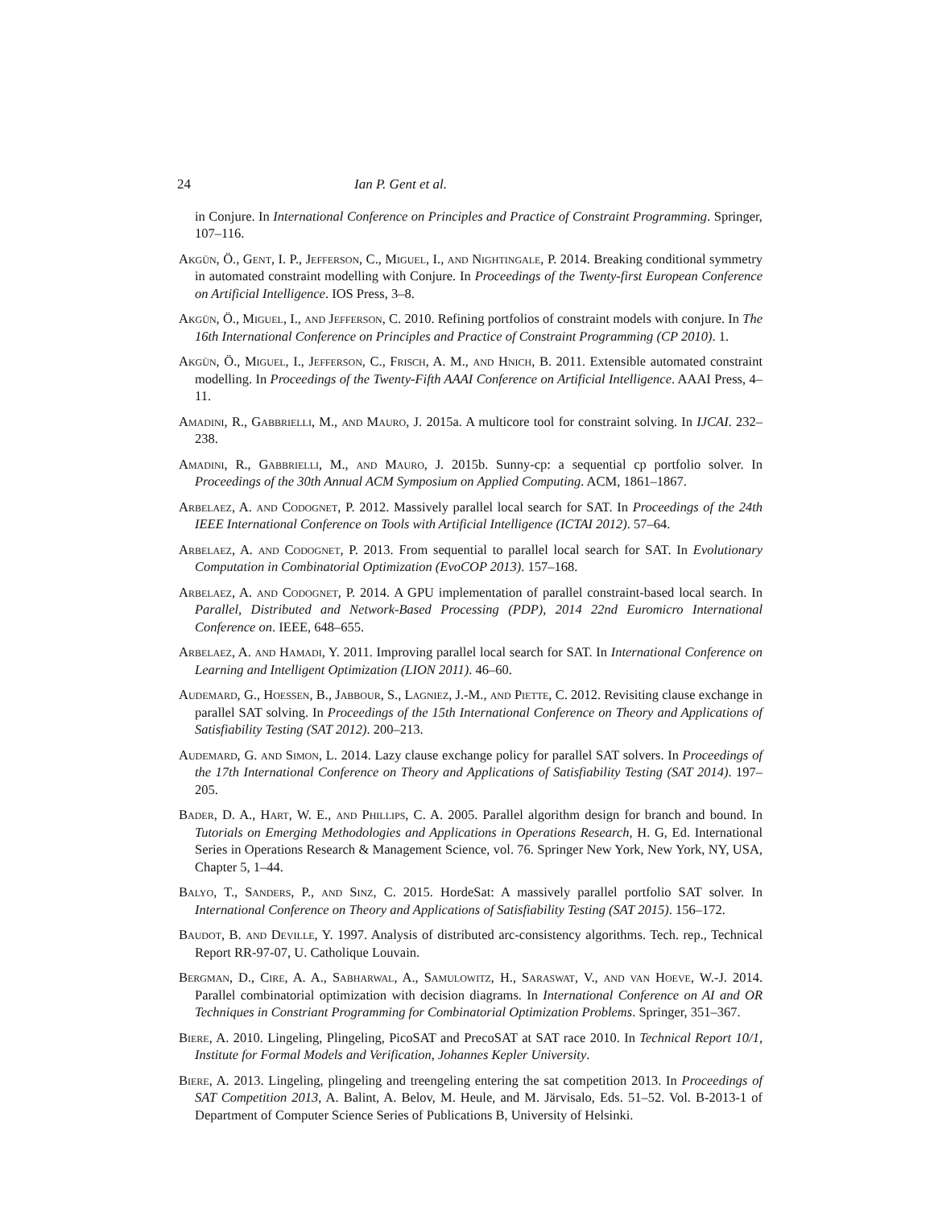24 Ian P. Gent et al.
in Conjure. In International Conference on Principles and Practice of Constraint Programming. Springer, 107–116.
Akgün, Ö., Gent, I. P., Jefferson, C., Miguel, I., and Nightingale, P. 2014. Breaking conditional symmetry in automated constraint modelling with Conjure. In Proceedings of the Twenty-first European Conference on Artificial Intelligence. IOS Press, 3–8.
Akgün, Ö., Miguel, I., and Jefferson, C. 2010. Refining portfolios of constraint models with conjure. In The 16th International Conference on Principles and Practice of Constraint Programming (CP 2010). 1.
Akgün, Ö., Miguel, I., Jefferson, C., Frisch, A. M., and Hnich, B. 2011. Extensible automated constraint modelling. In Proceedings of the Twenty-Fifth AAAI Conference on Artificial Intelligence. AAAI Press, 4–11.
Amadini, R., Gabbrielli, M., and Mauro, J. 2015a. A multicore tool for constraint solving. In IJCAI. 232–238.
Amadini, R., Gabbrielli, M., and Mauro, J. 2015b. Sunny-cp: a sequential cp portfolio solver. In Proceedings of the 30th Annual ACM Symposium on Applied Computing. ACM, 1861–1867.
Arbelaez, A. and Codognet, P. 2012. Massively parallel local search for SAT. In Proceedings of the 24th IEEE International Conference on Tools with Artificial Intelligence (ICTAI 2012). 57–64.
Arbelaez, A. and Codognet, P. 2013. From sequential to parallel local search for SAT. In Evolutionary Computation in Combinatorial Optimization (EvoCOP 2013). 157–168.
Arbelaez, A. and Codognet, P. 2014. A GPU implementation of parallel constraint-based local search. In Parallel, Distributed and Network-Based Processing (PDP), 2014 22nd Euromicro International Conference on. IEEE, 648–655.
Arbelaez, A. and Hamadi, Y. 2011. Improving parallel local search for SAT. In International Conference on Learning and Intelligent Optimization (LION 2011). 46–60.
Audemard, G., Hoessen, B., Jabbour, S., Lagniez, J.-M., and Piette, C. 2012. Revisiting clause exchange in parallel SAT solving. In Proceedings of the 15th International Conference on Theory and Applications of Satisfiability Testing (SAT 2012). 200–213.
Audemard, G. and Simon, L. 2014. Lazy clause exchange policy for parallel SAT solvers. In Proceedings of the 17th International Conference on Theory and Applications of Satisfiability Testing (SAT 2014). 197–205.
Bader, D. A., Hart, W. E., and Phillips, C. A. 2005. Parallel algorithm design for branch and bound. In Tutorials on Emerging Methodologies and Applications in Operations Research, H. G, Ed. International Series in Operations Research & Management Science, vol. 76. Springer New York, New York, NY, USA, Chapter 5, 1–44.
Balyo, T., Sanders, P., and Sinz, C. 2015. HordeSat: A massively parallel portfolio SAT solver. In International Conference on Theory and Applications of Satisfiability Testing (SAT 2015). 156–172.
Baudot, B. and Deville, Y. 1997. Analysis of distributed arc-consistency algorithms. Tech. rep., Technical Report RR-97-07, U. Catholique Louvain.
Bergman, D., Cire, A. A., Sabharwal, A., Samulowitz, H., Saraswat, V., and van Hoeve, W.-J. 2014. Parallel combinatorial optimization with decision diagrams. In International Conference on AI and OR Techniques in Constriant Programming for Combinatorial Optimization Problems. Springer, 351–367.
Biere, A. 2010. Lingeling, Plingeling, PicoSAT and PrecoSAT at SAT race 2010. In Technical Report 10/1, Institute for Formal Models and Verification, Johannes Kepler University.
Biere, A. 2013. Lingeling, plingeling and treengeling entering the sat competition 2013. In Proceedings of SAT Competition 2013, A. Balint, A. Belov, M. Heule, and M. Järvisalo, Eds. 51–52. Vol. B-2013-1 of Department of Computer Science Series of Publications B, University of Helsinki.